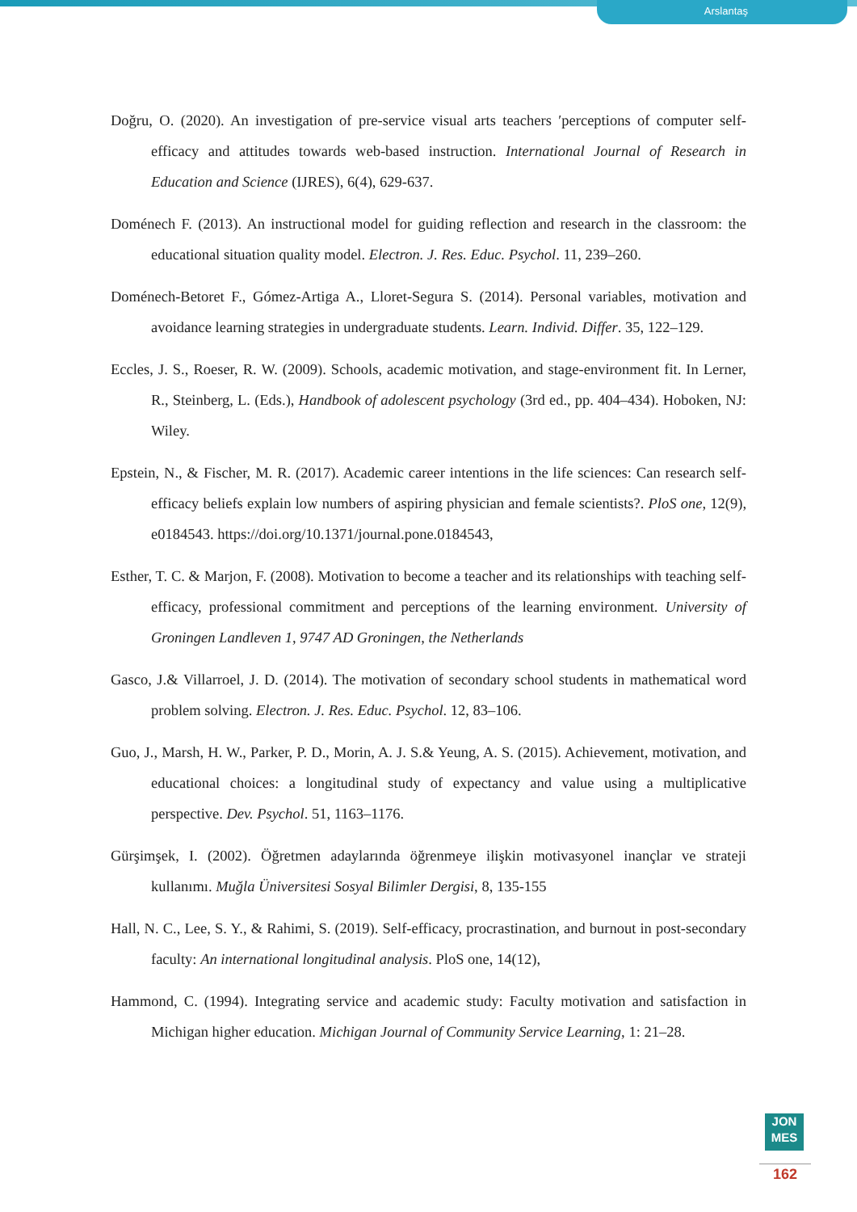Arslantaş
Doğru, O. (2020). An investigation of pre-service visual arts teachers ʹperceptions of computer self-efficacy and attitudes towards web-based instruction. International Journal of Research in Education and Science (IJRES), 6(4), 629-637.
Doménech F. (2013). An instructional model for guiding reflection and research in the classroom: the educational situation quality model. Electron. J. Res. Educ. Psychol. 11, 239–260.
Doménech-Betoret F., Gómez-Artiga A., Lloret-Segura S. (2014). Personal variables, motivation and avoidance learning strategies in undergraduate students. Learn. Individ. Differ. 35, 122–129.
Eccles, J. S., Roeser, R. W. (2009). Schools, academic motivation, and stage-environment fit. In Lerner, R., Steinberg, L. (Eds.), Handbook of adolescent psychology (3rd ed., pp. 404–434). Hoboken, NJ: Wiley.
Epstein, N., & Fischer, M. R. (2017). Academic career intentions in the life sciences: Can research self-efficacy beliefs explain low numbers of aspiring physician and female scientists?. PloS one, 12(9), e0184543. https://doi.org/10.1371/journal.pone.0184543,
Esther, T. C. & Marjon, F. (2008). Motivation to become a teacher and its relationships with teaching self-efficacy, professional commitment and perceptions of the learning environment. University of Groningen Landleven 1, 9747 AD Groningen, the Netherlands
Gasco, J.& Villarroel, J. D. (2014). The motivation of secondary school students in mathematical word problem solving. Electron. J. Res. Educ. Psychol. 12, 83–106.
Guo, J., Marsh, H. W., Parker, P. D., Morin, A. J. S.& Yeung, A. S. (2015). Achievement, motivation, and educational choices: a longitudinal study of expectancy and value using a multiplicative perspective. Dev. Psychol. 51, 1163–1176.
Gürşimşek, I. (2002). Öğretmen adaylarında öğrenmeye ilişkin motivasyonel inançlar ve strateji kullanımı. Muğla Üniversitesi Sosyal Bilimler Dergisi, 8, 135-155
Hall, N. C., Lee, S. Y., & Rahimi, S. (2019). Self-efficacy, procrastination, and burnout in post-secondary faculty: An international longitudinal analysis. PloS one, 14(12),
Hammond, C. (1994). Integrating service and academic study: Faculty motivation and satisfaction in Michigan higher education. Michigan Journal of Community Service Learning, 1: 21–28.
JON
MES
162